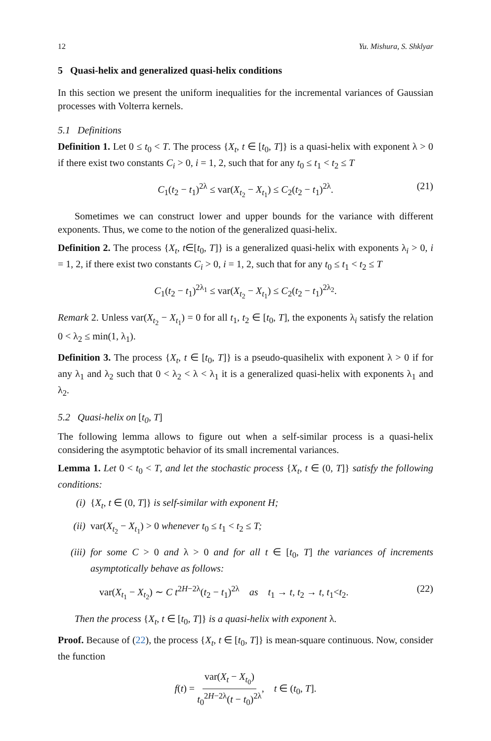12 Yu. Mishura, S. Shklyar
5 Quasi-helix and generalized quasi-helix conditions
In this section we present the uniform inequalities for the incremental variances of Gaussian processes with Volterra kernels.
5.1 Definitions
Definition 1. Let 0 ≤ t<sub>0</sub> < T. The process {X<sub>t</sub>, t ∈ [t<sub>0</sub>, T]} is a quasi-helix with exponent λ > 0 if there exist two constants C<sub>i</sub> > 0, i = 1, 2, such that for any t<sub>0</sub> ≤ t<sub>1</sub> < t<sub>2</sub> ≤ T
C<sub>1</sub>(t<sub>2</sub> − t<sub>1</sub>)<sup>2λ</sup> ≤ var(X<sub>t<sub>2</sub></sub> − X<sub>t<sub>1</sub></sub>) ≤ C<sub>2</sub>(t<sub>2</sub> − t<sub>1</sub>)<sup>2λ</sup>. (21)
Sometimes we can construct lower and upper bounds for the variance with different exponents. Thus, we come to the notion of the generalized quasi-helix.
Definition 2. The process {X<sub>t</sub>, t∈[t<sub>0</sub>, T]} is a generalized quasi-helix with exponents λ<sub>i</sub> > 0, i = 1, 2, if there exist two constants C<sub>i</sub> > 0, i = 1, 2, such that for any t<sub>0</sub> ≤ t<sub>1</sub> < t<sub>2</sub> ≤ T
C<sub>1</sub>(t<sub>2</sub> − t<sub>1</sub>)<sup>2λ<sub>1</sub></sup> ≤ var(X<sub>t<sub>2</sub></sub> − X<sub>t<sub>1</sub></sub>) ≤ C<sub>2</sub>(t<sub>2</sub> − t<sub>1</sub>)<sup>2λ<sub>2</sub></sup>.
Remark 2. Unless var(X<sub>t<sub>2</sub></sub> − X<sub>t<sub>1</sub></sub>) = 0 for all t<sub>1</sub>, t<sub>2</sub> ∈ [t<sub>0</sub>, T], the exponents λ<sub>i</sub> satisfy the relation 0 < λ<sub>2</sub> ≤ min(1, λ<sub>1</sub>).
Definition 3. The process {X<sub>t</sub>, t ∈ [t<sub>0</sub>, T]} is a pseudo-quasihelix with exponent λ > 0 if for any λ<sub>1</sub> and λ<sub>2</sub> such that 0 < λ<sub>2</sub> < λ < λ<sub>1</sub> it is a generalized quasi-helix with exponents λ<sub>1</sub> and λ<sub>2</sub>.
5.2 Quasi-helix on [t<sub>0</sub>, T]
The following lemma allows to figure out when a self-similar process is a quasi-helix considering the asymptotic behavior of its small incremental variances.
Lemma 1. Let 0 < t<sub>0</sub> < T, and let the stochastic process {X<sub>t</sub>, t ∈ (0, T]} satisfy the following conditions:
(i) {X<sub>t</sub>, t ∈ (0, T]} is self-similar with exponent H;
(ii) var(X<sub>t<sub>2</sub></sub> − X<sub>t<sub>1</sub></sub>) > 0 whenever t<sub>0</sub> ≤ t<sub>1</sub> < t<sub>2</sub> ≤ T;
(iii) for some C > 0 and λ > 0 and for all t ∈ [t<sub>0</sub>, T] the variances of increments asymptotically behave as follows:
var(X<sub>t<sub>1</sub></sub> − X<sub>t<sub>2</sub></sub>) ∼ C t<sup>2H−2λ</sup>(t<sub>2</sub> − t<sub>1</sub>)<sup>2λ</sup> as t<sub>1</sub> → t, t<sub>2</sub> → t, t<sub>1</sub><t<sub>2</sub>. (22)
Then the process {X<sub>t</sub>, t ∈ [t<sub>0</sub>, T]} is a quasi-helix with exponent λ.
Proof. Because of (22), the process {X<sub>t</sub>, t ∈ [t<sub>0</sub>, T]} is mean-square continuous. Now, consider the function
f(t) = var(X<sub>t</sub> − X<sub>t<sub>0</sub></sub>) t<sub>0</sub><sup>2H−2λ</sup>(t − t<sub>0</sub>)<sup>2λ</sup>, t ∈ (t<sub>0</sub>, T].